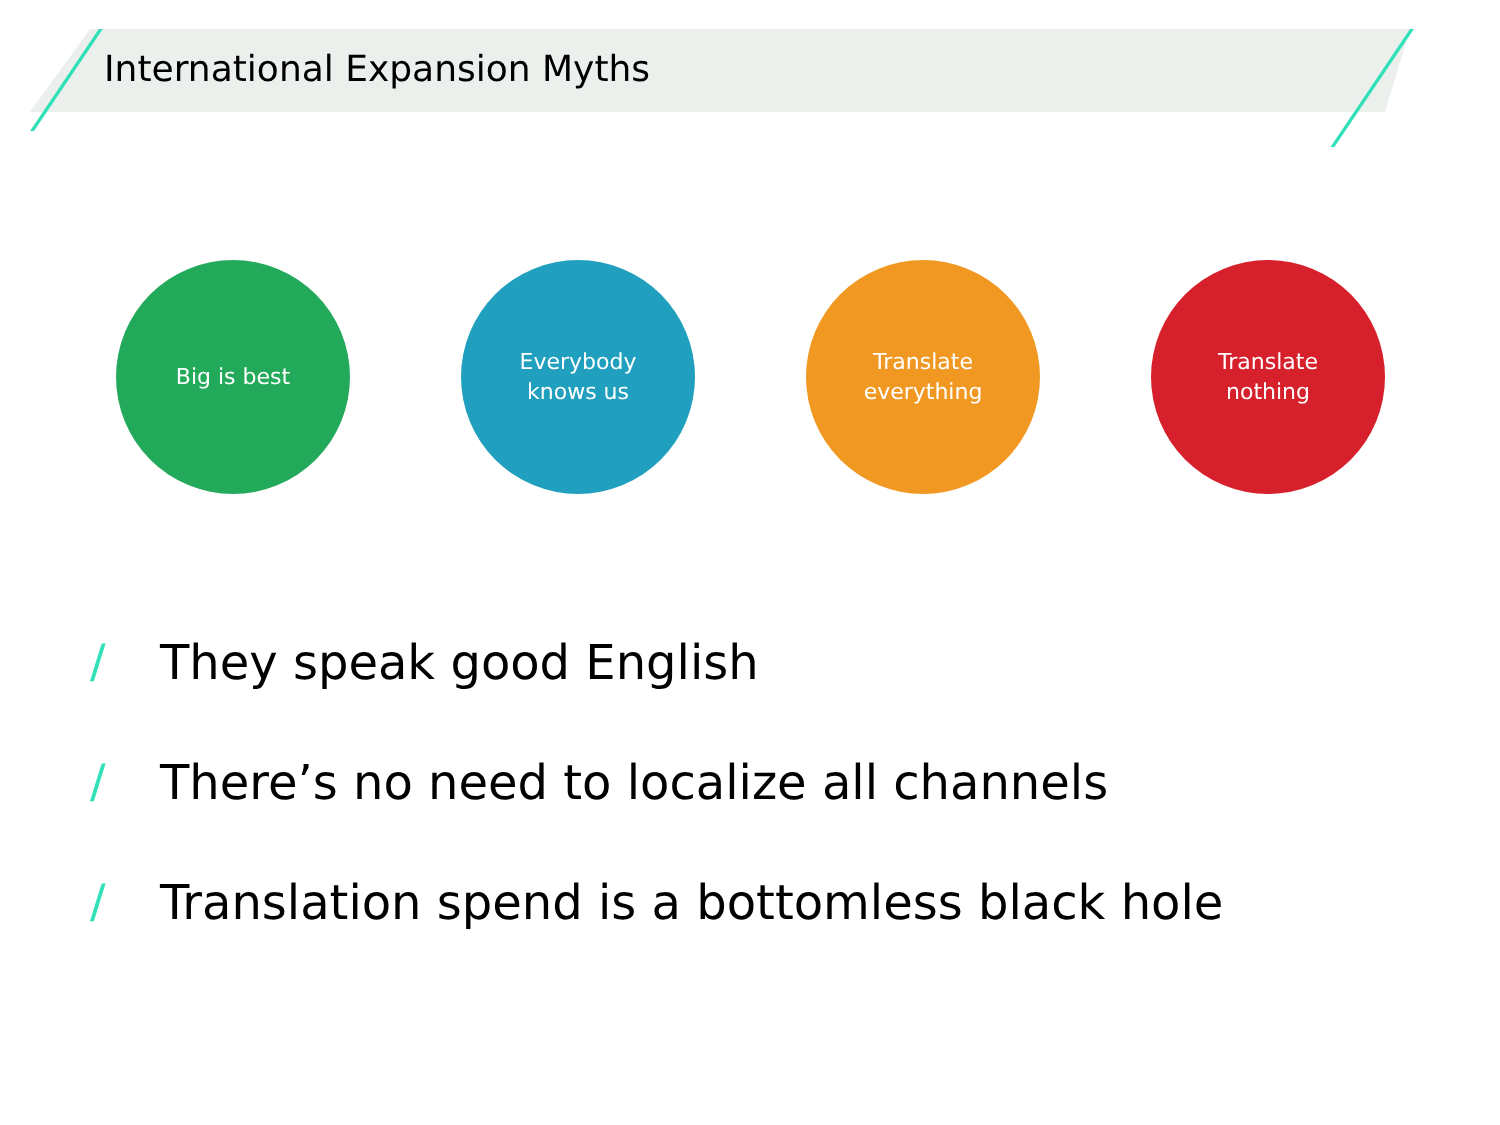International Expansion Myths
Big is best Everybody
knows us
Translate
everything
Translate
nothing
/ They speak good English
/ There’s no need to localize all channels
/ Translation spend is a bottomless black hole